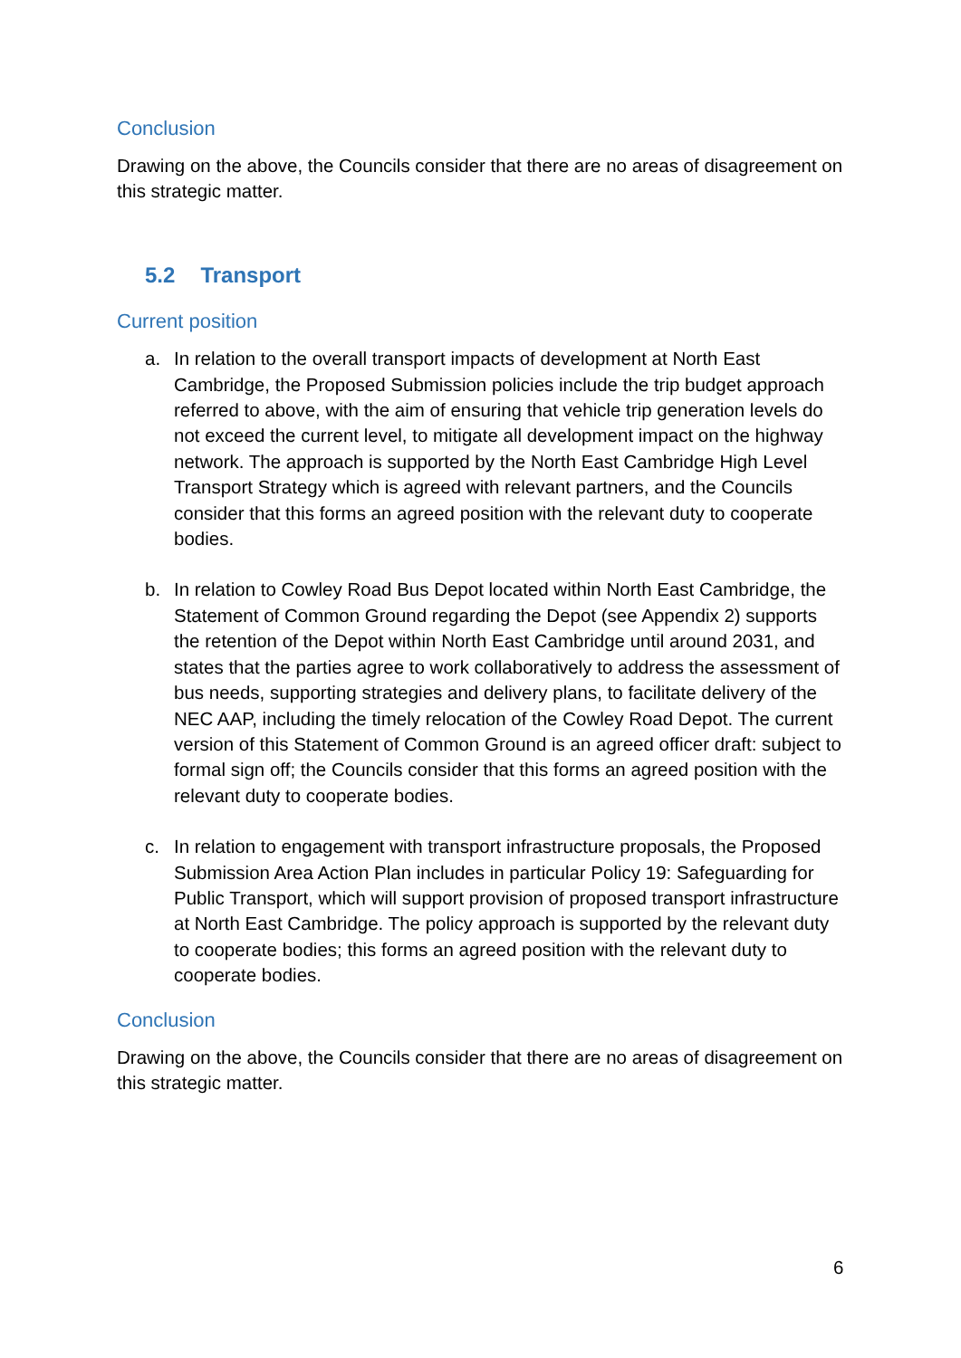Conclusion
Drawing on the above, the Councils consider that there are no areas of disagreement on this strategic matter.
5.2 Transport
Current position
a. In relation to the overall transport impacts of development at North East Cambridge, the Proposed Submission policies include the trip budget approach referred to above, with the aim of ensuring that vehicle trip generation levels do not exceed the current level, to mitigate all development impact on the highway network. The approach is supported by the North East Cambridge High Level Transport Strategy which is agreed with relevant partners, and the Councils consider that this forms an agreed position with the relevant duty to cooperate bodies.
b. In relation to Cowley Road Bus Depot located within North East Cambridge, the Statement of Common Ground regarding the Depot (see Appendix 2) supports the retention of the Depot within North East Cambridge until around 2031, and states that the parties agree to work collaboratively to address the assessment of bus needs, supporting strategies and delivery plans, to facilitate delivery of the NEC AAP, including the timely relocation of the Cowley Road Depot. The current version of this Statement of Common Ground is an agreed officer draft: subject to formal sign off; the Councils consider that this forms an agreed position with the relevant duty to cooperate bodies.
c. In relation to engagement with transport infrastructure proposals, the Proposed Submission Area Action Plan includes in particular Policy 19: Safeguarding for Public Transport, which will support provision of proposed transport infrastructure at North East Cambridge. The policy approach is supported by the relevant duty to cooperate bodies; this forms an agreed position with the relevant duty to cooperate bodies.
Conclusion
Drawing on the above, the Councils consider that there are no areas of disagreement on this strategic matter.
6